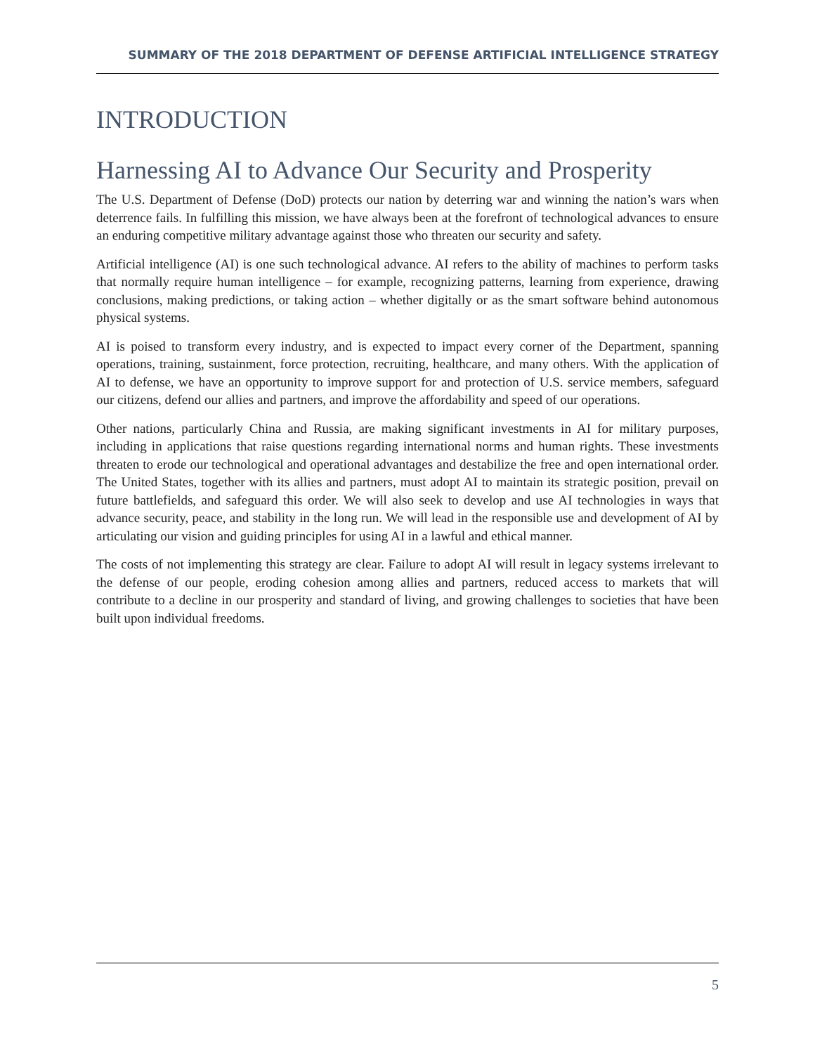SUMMARY OF THE 2018 DEPARTMENT OF DEFENSE ARTIFICIAL INTELLIGENCE STRATEGY
INTRODUCTION
Harnessing AI to Advance Our Security and Prosperity
The U.S. Department of Defense (DoD) protects our nation by deterring war and winning the nation’s wars when deterrence fails. In fulfilling this mission, we have always been at the forefront of technological advances to ensure an enduring competitive military advantage against those who threaten our security and safety.
Artificial intelligence (AI) is one such technological advance. AI refers to the ability of machines to perform tasks that normally require human intelligence – for example, recognizing patterns, learning from experience, drawing conclusions, making predictions, or taking action – whether digitally or as the smart software behind autonomous physical systems.
AI is poised to transform every industry, and is expected to impact every corner of the Department, spanning operations, training, sustainment, force protection, recruiting, healthcare, and many others. With the application of AI to defense, we have an opportunity to improve support for and protection of U.S. service members, safeguard our citizens, defend our allies and partners, and improve the affordability and speed of our operations.
Other nations, particularly China and Russia, are making significant investments in AI for military purposes, including in applications that raise questions regarding international norms and human rights. These investments threaten to erode our technological and operational advantages and destabilize the free and open international order. The United States, together with its allies and partners, must adopt AI to maintain its strategic position, prevail on future battlefields, and safeguard this order. We will also seek to develop and use AI technologies in ways that advance security, peace, and stability in the long run. We will lead in the responsible use and development of AI by articulating our vision and guiding principles for using AI in a lawful and ethical manner.
The costs of not implementing this strategy are clear. Failure to adopt AI will result in legacy systems irrelevant to the defense of our people, eroding cohesion among allies and partners, reduced access to markets that will contribute to a decline in our prosperity and standard of living, and growing challenges to societies that have been built upon individual freedoms.
5